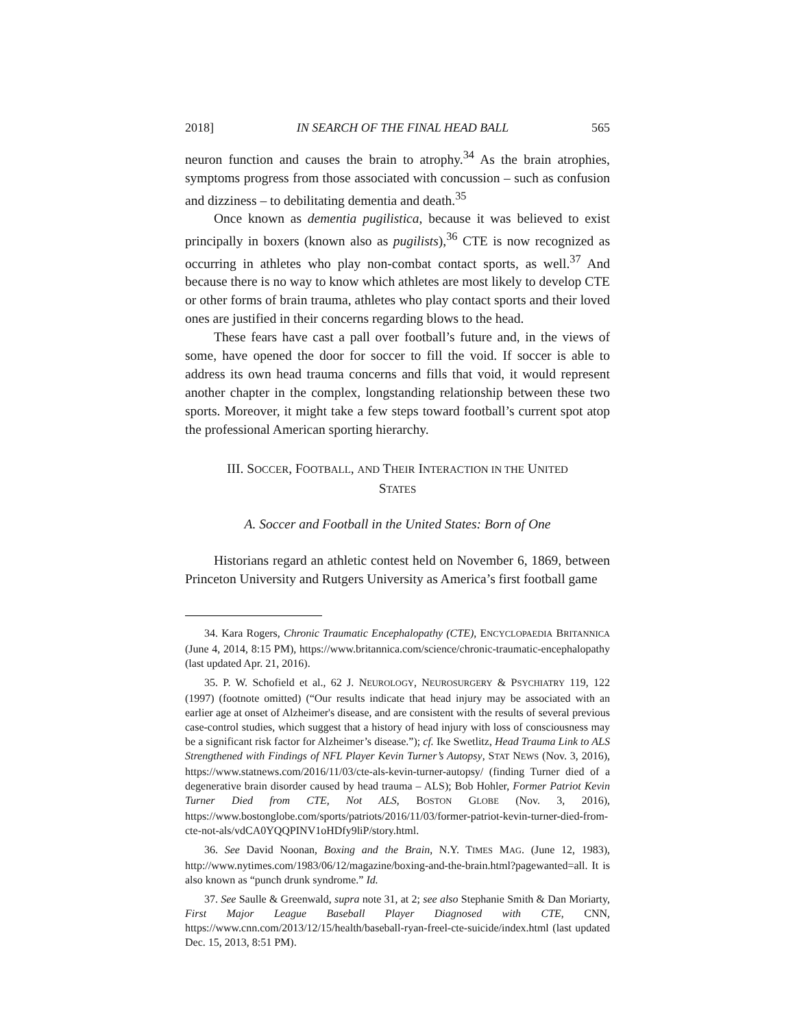2018] IN SEARCH OF THE FINAL HEAD BALL 565
neuron function and causes the brain to atrophy.<sup>34</sup> As the brain atrophies, symptoms progress from those associated with concussion – such as confusion and dizziness – to debilitating dementia and death.<sup>35</sup>
Once known as dementia pugilistica, because it was believed to exist principally in boxers (known also as pugilists),<sup>36</sup> CTE is now recognized as occurring in athletes who play non-combat contact sports, as well.<sup>37</sup> And because there is no way to know which athletes are most likely to develop CTE or other forms of brain trauma, athletes who play contact sports and their loved ones are justified in their concerns regarding blows to the head.
These fears have cast a pall over football’s future and, in the views of some, have opened the door for soccer to fill the void. If soccer is able to address its own head trauma concerns and fills that void, it would represent another chapter in the complex, longstanding relationship between these two sports. Moreover, it might take a few steps toward football’s current spot atop the professional American sporting hierarchy.
III. SOCCER, FOOTBALL, AND THEIR INTERACTION IN THE UNITED
STATES
A. Soccer and Football in the United States: Born of One
Historians regard an athletic contest held on November 6, 1869, between Princeton University and Rutgers University as America’s first football game
34. Kara Rogers, Chronic Traumatic Encephalopathy (CTE), ENCYCLOPAEDIA BRITANNICA (June 4, 2014, 8:15 PM), https://www.britannica.com/science/chronic-traumatic-encephalopathy (last updated Apr. 21, 2016).
35. P. W. Schofield et al., 62 J. NEUROLOGY, NEUROSURGERY & PSYCHIATRY 119, 122 (1997) (footnote omitted) (“Our results indicate that head injury may be associated with an earlier age at onset of Alzheimer's disease, and are consistent with the results of several previous case-control studies, which suggest that a history of head injury with loss of consciousness may be a significant risk factor for Alzheimer’s disease.”); cf. Ike Swetlitz, Head Trauma Link to ALS Strengthened with Findings of NFL Player Kevin Turner’s Autopsy, STAT NEWS (Nov. 3, 2016), https://www.statnews.com/2016/11/03/cte-als-kevin-turner-autopsy/ (finding Turner died of a degenerative brain disorder caused by head trauma – ALS); Bob Hohler, Former Patriot Kevin Turner Died from CTE, Not ALS, BOSTON GLOBE (Nov. 3, 2016), https://www.bostonglobe.com/sports/patriots/2016/11/03/former-patriot-kevin-turner-died-from-cte-not-als/vdCA0YQQPINV1oHDfy9liP/story.html.
36. See David Noonan, Boxing and the Brain, N.Y. TIMES MAG. (June 12, 1983), http://www.nytimes.com/1983/06/12/magazine/boxing-and-the-brain.html?pagewanted=all. It is also known as “punch drunk syndrome.” Id.
37. See Saulle & Greenwald, supra note 31, at 2; see also Stephanie Smith & Dan Moriarty, First Major League Baseball Player Diagnosed with CTE, CNN, https://www.cnn.com/2013/12/15/health/baseball-ryan-freel-cte-suicide/index.html (last updated Dec. 15, 2013, 8:51 PM).